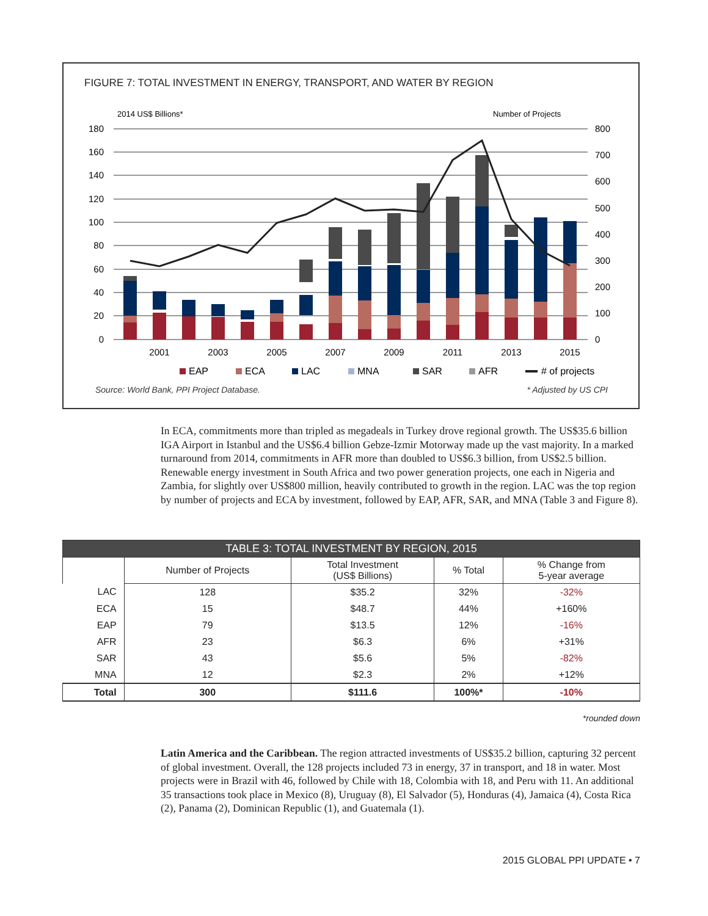FIGURE 7: TOTAL INVESTMENT IN ENERGY, TRANSPORT, AND WATER BY REGION
2014 US$ Billions*
Number of Projects
180
160
140
120
100
80
60
40
20
0
800
700
600
500
400
300
200
100
0
2001
2003
2005
2007
2009
2011
2013
2015
EAP
ECA
LAC
MNA
SAR
AFR
# of projects
Source: World Bank, PPI Project Database. * Adjusted by US CPI
In ECA, commitments more than tripled as megadeals in Turkey drove regional growth. The US$35.6 billion IGA Airport in Istanbul and the US$6.4 billion Gebze-Izmir Motorway made up the vast majority. In a marked turnaround from 2014, commitments in AFR more than doubled to US$6.3 billion, from US$2.5 billion. Renewable energy investment in South Africa and two power generation projects, one each in Nigeria and Zambia, for slightly over US$800 million, heavily contributed to growth in the region. LAC was the top region by number of projects and ECA by investment, followed by EAP, AFR, SAR, and MNA (Table 3 and Figure 8).
| TABLE 3: TOTAL INVESTMENT BY REGION, 2015 | | | | |
| --- | --- | --- | --- | --- |
| | Number of Projects | Total Investment (US$ Billions) | % Total | % Change from 5-year average |
| LAC | 128 | $35.2 | 32% | -32% |
| ECA | 15 | $48.7 | 44% | +160% |
| EAP | 79 | $13.5 | 12% | -16% |
| AFR | 23 | $6.3 | 6% | +31% |
| SAR | 43 | $5.6 | 5% | -82% |
| MNA | 12 | $2.3 | 2% | +12% |
| Total | 300 | $111.6 | 100%* | -10% |
*rounded down
Latin America and the Caribbean. The region attracted investments of US$35.2 billion, capturing 32 percent of global investment. Overall, the 128 projects included 73 in energy, 37 in transport, and 18 in water. Most projects were in Brazil with 46, followed by Chile with 18, Colombia with 18, and Peru with 11. An additional 35 transactions took place in Mexico (8), Uruguay (8), El Salvador (5), Honduras (4), Jamaica (4), Costa Rica (2), Panama (2), Dominican Republic (1), and Guatemala (1).
2015 GLOBAL PPI UPDATE • 7